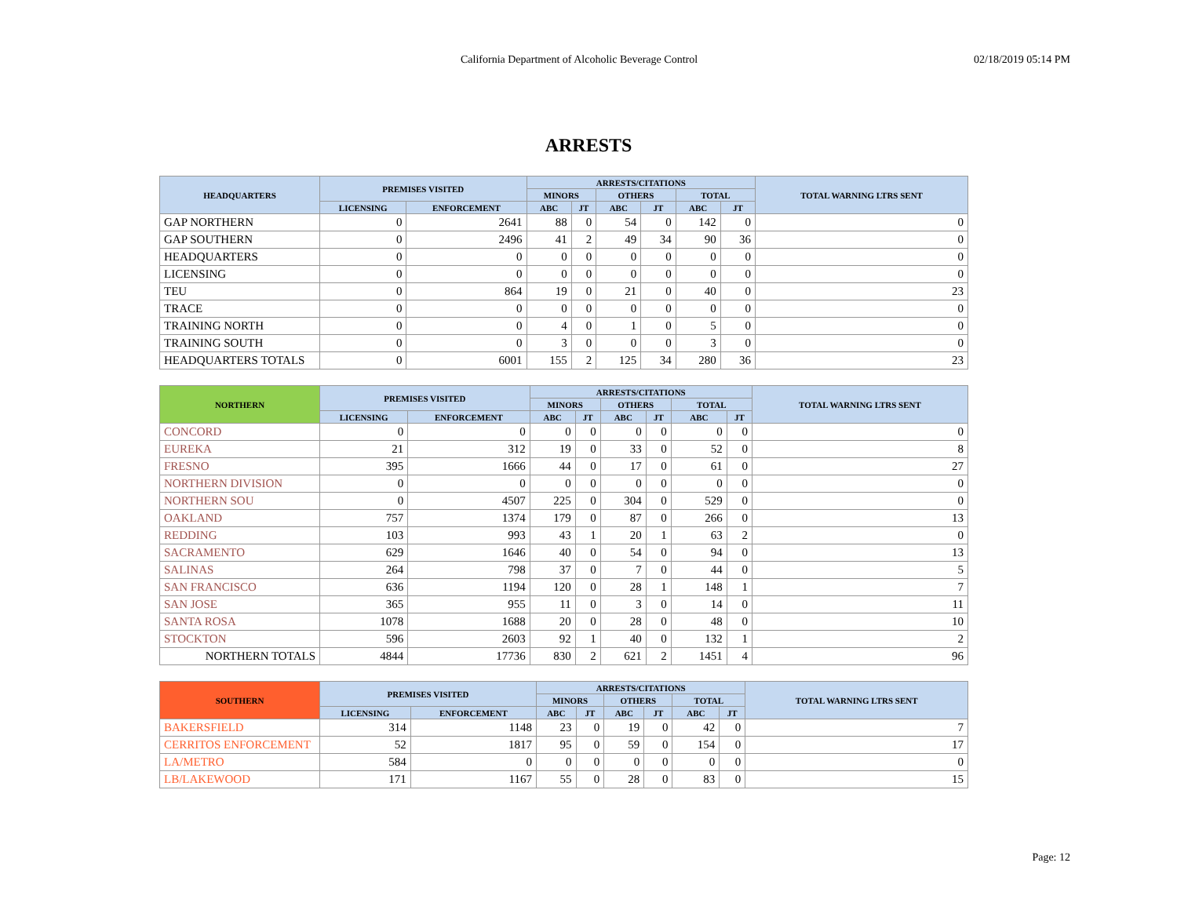California Department of Alcoholic Beverage Control 02/18/2019 05:14 PM
ARRESTS
| HEADQUARTERS | PREMISES VISITED | | ARRESTS/CITATIONS | | | | | | TOTAL WARNING LTRS SENT |
| --- | --- | --- | --- | --- | --- | --- | --- | --- | --- |
| | | | MINORS | | OTHERS | | TOTAL | | |
| | LICENSING | ENFORCEMENT | ABC | JT | ABC | JT | ABC | JT | |
| GAP NORTHERN | 0 | 2641 | 88 | 0 | 54 | 0 | 142 | 0 | 0 |
| GAP SOUTHERN | 0 | 2496 | 41 | 2 | 49 | 34 | 90 | 36 | 0 |
| HEADQUARTERS | 0 | 0 | 0 | 0 | 0 | 0 | 0 | 0 | 0 |
| LICENSING | 0 | 0 | 0 | 0 | 0 | 0 | 0 | 0 | 0 |
| TEU | 0 | 864 | 19 | 0 | 21 | 0 | 40 | 0 | 23 |
| TRACE | 0 | 0 | 0 | 0 | 0 | 0 | 0 | 0 | 0 |
| TRAINING NORTH | 0 | 0 | 4 | 0 | 1 | 0 | 5 | 0 | 0 |
| TRAINING SOUTH | 0 | 0 | 3 | 0 | 0 | 0 | 3 | 0 | 0 |
| HEADQUARTERS TOTALS | 0 | 6001 | 155 | 2 | 125 | 34 | 280 | 36 | 23 |
| NORTHERN | PREMISES VISITED | | ARRESTS/CITATIONS | | | | | | TOTAL WARNING LTRS SENT |
| --- | --- | --- | --- | --- | --- | --- | --- | --- | --- |
| | | | MINORS | | OTHERS | | TOTAL | | |
| | LICENSING | ENFORCEMENT | ABC | JT | ABC | JT | ABC | JT | |
| CONCORD | 0 | 0 | 0 | 0 | 0 | 0 | 0 | 0 | 0 |
| EUREKA | 21 | 312 | 19 | 0 | 33 | 0 | 52 | 0 | 8 |
| FRESNO | 395 | 1666 | 44 | 0 | 17 | 0 | 61 | 0 | 27 |
| NORTHERN DIVISION | 0 | 0 | 0 | 0 | 0 | 0 | 0 | 0 | 0 |
| NORTHERN SOU | 0 | 4507 | 225 | 0 | 304 | 0 | 529 | 0 | 0 |
| OAKLAND | 757 | 1374 | 179 | 0 | 87 | 0 | 266 | 0 | 13 |
| REDDING | 103 | 993 | 43 | 1 | 20 | 1 | 63 | 2 | 0 |
| SACRAMENTO | 629 | 1646 | 40 | 0 | 54 | 0 | 94 | 0 | 13 |
| SALINAS | 264 | 798 | 37 | 0 | 7 | 0 | 44 | 0 | 5 |
| SAN FRANCISCO | 636 | 1194 | 120 | 0 | 28 | 1 | 148 | 1 | 7 |
| SAN JOSE | 365 | 955 | 11 | 0 | 3 | 0 | 14 | 0 | 11 |
| SANTA ROSA | 1078 | 1688 | 20 | 0 | 28 | 0 | 48 | 0 | 10 |
| STOCKTON | 596 | 2603 | 92 | 1 | 40 | 0 | 132 | 1 | 2 |
| NORTHERN TOTALS | 4844 | 17736 | 830 | 2 | 621 | 2 | 1451 | 4 | 96 |
| SOUTHERN | PREMISES VISITED | | ARRESTS/CITATIONS | | | | | | TOTAL WARNING LTRS SENT |
| --- | --- | --- | --- | --- | --- | --- | --- | --- | --- |
| | | | MINORS | | OTHERS | | TOTAL | | |
| | LICENSING | ENFORCEMENT | ABC | JT | ABC | JT | ABC | JT | |
| BAKERSFIELD | 314 | 1148 | 23 | 0 | 19 | 0 | 42 | 0 | 7 |
| CERRITOS ENFORCEMENT | 52 | 1817 | 95 | 0 | 59 | 0 | 154 | 0 | 17 |
| LA/METRO | 584 | 0 | 0 | 0 | 0 | 0 | 0 | 0 | 0 |
| LB/LAKEWOOD | 171 | 1167 | 55 | 0 | 28 | 0 | 83 | 0 | 15 |
Page: 12